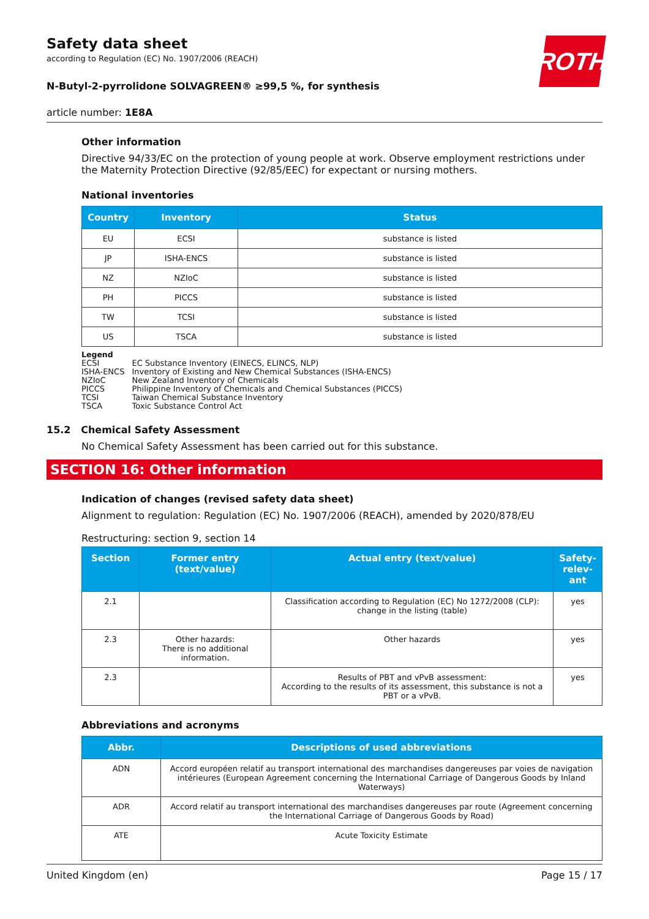ROTH
Safety data sheet
according to Regulation (EC) No. 1907/2006 (REACH)
N-Butyl-2-pyrrolidone SOLVAGREEN® ≥99,5 %, for synthesis
article number: 1E8A
Other information
Directive 94/33/EC on the protection of young people at work. Observe employment restrictions under the Maternity Protection Directive (92/85/EEC) for expectant or nursing mothers.
National inventories
| Country | Inventory | Status |
| --- | --- | --- |
| EU | ECSI | substance is listed |
| JP | ISHA-ENCS | substance is listed |
| NZ | NZIoC | substance is listed |
| PH | PICCS | substance is listed |
| TW | TCSI | substance is listed |
| US | TSCA | substance is listed |
Legend
| ECSI | EC Substance Inventory (EINECS, ELINCS, NLP) |
| ISHA-ENCS | Inventory of Existing and New Chemical Substances (ISHA-ENCS) |
| NZIoC | New Zealand Inventory of Chemicals |
| PICCS | Philippine Inventory of Chemicals and Chemical Substances (PICCS) |
| TCSI | Taiwan Chemical Substance Inventory |
| TSCA | Toxic Substance Control Act |
15.2 Chemical Safety Assessment
No Chemical Safety Assessment has been carried out for this substance.
SECTION 16: Other information
Indication of changes (revised safety data sheet)
Alignment to regulation: Regulation (EC) No. 1907/2006 (REACH), amended by 2020/878/EU
Restructuring: section 9, section 14
| Section | Former entry (text/value) | Actual entry (text/value) | Safety-relev-ant |
| --- | --- | --- | --- |
| 2.1 | | Classification according to Regulation (EC) No 1272/2008 (CLP): change in the listing (table) | yes |
| 2.3 | Other hazards: There is no additional information. | Other hazards | yes |
| 2.3 | | Results of PBT and vPvB assessment: According to the results of its assessment, this substance is not a PBT or a vPvB. | yes |
Abbreviations and acronyms
| Abbr. | Descriptions of used abbreviations |
| --- | --- |
| ADN | Accord européen relatif au transport international des marchandises dangereuses par voies de navigation intérieures (European Agreement concerning the International Carriage of Dangerous Goods by Inland Waterways) |
| ADR | Accord relatif au transport international des marchandises dangereuses par route (Agreement concerning the International Carriage of Dangerous Goods by Road) |
| ATE | Acute Toxicity Estimate |
United Kingdom (en) Page 15 / 17